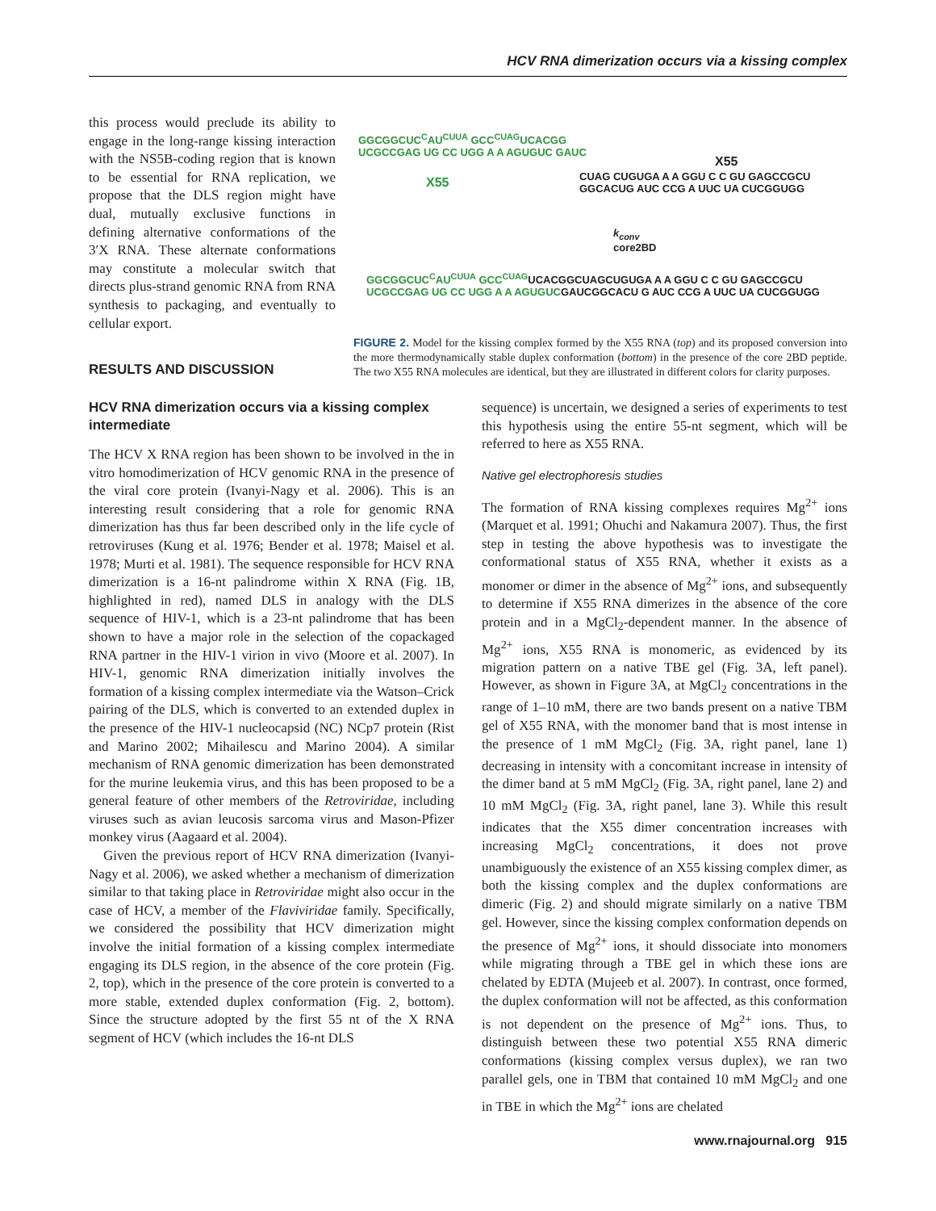HCV RNA dimerization occurs via a kissing complex
this process would preclude its ability to engage in the long-range kissing interaction with the NS5B-coding region that is known to be essential for RNA replication, we propose that the DLS region might have dual, mutually exclusive functions in defining alternative conformations of the 3′X RNA. These alternate conformations may constitute a molecular switch that directs plus-strand genomic RNA from RNA synthesis to packaging, and eventually to cellular export.
RESULTS AND DISCUSSION
GGCGGCUC<sup>C</sup>AU<sup>CUUA</sup> GCC<sup>CUAG</sup>UCACGG
UCGCCGAG UG CC UGG A A AGUGUC GAUC
X55
CUAG CUGUGA A A GGU C C GU GAGCCGCU
GGCACUG AUC CCG A UUC UA CUCGGUGG
X55
k<sub>conv</sub>
core2BD
GGCGGCUC<sup>C</sup>AU<sup>CUUA</sup> GCC<sup>CUAG</sup>UCACGGCUAGCUGUGA A A GGU C C GU GAGCCGCU
UCGCCGAG UG CC UGG A A AGUGUCGAUCGGCACU G AUC CCG A UUC UA CUCGGUGG
FIGURE 2. Model for the kissing complex formed by the X55 RNA (top) and its proposed conversion into the more thermodynamically stable duplex conformation (bottom) in the presence of the core 2BD peptide. The two X55 RNA molecules are identical, but they are illustrated in different colors for clarity purposes.
HCV RNA dimerization occurs via a kissing complex intermediate
The HCV X RNA region has been shown to be involved in the in vitro homodimerization of HCV genomic RNA in the presence of the viral core protein (Ivanyi-Nagy et al. 2006). This is an interesting result considering that a role for genomic RNA dimerization has thus far been described only in the life cycle of retroviruses (Kung et al. 1976; Bender et al. 1978; Maisel et al. 1978; Murti et al. 1981). The sequence responsible for HCV RNA dimerization is a 16-nt palindrome within X RNA (Fig. 1B, highlighted in red), named DLS in analogy with the DLS sequence of HIV-1, which is a 23-nt palindrome that has been shown to have a major role in the selection of the copackaged RNA partner in the HIV-1 virion in vivo (Moore et al. 2007). In HIV-1, genomic RNA dimerization initially involves the formation of a kissing complex intermediate via the Watson–Crick pairing of the DLS, which is converted to an extended duplex in the presence of the HIV-1 nucleocapsid (NC) NCp7 protein (Rist and Marino 2002; Mihailescu and Marino 2004). A similar mechanism of RNA genomic dimerization has been demonstrated for the murine leukemia virus, and this has been proposed to be a general feature of other members of the Retroviridae, including viruses such as avian leucosis sarcoma virus and Mason-Pfizer monkey virus (Aagaard et al. 2004).
Given the previous report of HCV RNA dimerization (Ivanyi-Nagy et al. 2006), we asked whether a mechanism of dimerization similar to that taking place in Retroviridae might also occur in the case of HCV, a member of the Flaviviridae family. Specifically, we considered the possibility that HCV dimerization might involve the initial formation of a kissing complex intermediate engaging its DLS region, in the absence of the core protein (Fig. 2, top), which in the presence of the core protein is converted to a more stable, extended duplex conformation (Fig. 2, bottom). Since the structure adopted by the first 55 nt of the X RNA segment of HCV (which includes the 16-nt DLS
sequence) is uncertain, we designed a series of experiments to test this hypothesis using the entire 55-nt segment, which will be referred to here as X55 RNA.
Native gel electrophoresis studies
The formation of RNA kissing complexes requires Mg<sup>2+</sup> ions (Marquet et al. 1991; Ohuchi and Nakamura 2007). Thus, the first step in testing the above hypothesis was to investigate the conformational status of X55 RNA, whether it exists as a monomer or dimer in the absence of Mg<sup>2+</sup> ions, and subsequently to determine if X55 RNA dimerizes in the absence of the core protein and in a MgCl<sub>2</sub>-dependent manner. In the absence of Mg<sup>2+</sup> ions, X55 RNA is monomeric, as evidenced by its migration pattern on a native TBE gel (Fig. 3A, left panel). However, as shown in Figure 3A, at MgCl<sub>2</sub> concentrations in the range of 1–10 mM, there are two bands present on a native TBM gel of X55 RNA, with the monomer band that is most intense in the presence of 1 mM MgCl<sub>2</sub> (Fig. 3A, right panel, lane 1) decreasing in intensity with a concomitant increase in intensity of the dimer band at 5 mM MgCl<sub>2</sub> (Fig. 3A, right panel, lane 2) and 10 mM MgCl<sub>2</sub> (Fig. 3A, right panel, lane 3). While this result indicates that the X55 dimer concentration increases with increasing MgCl<sub>2</sub> concentrations, it does not prove unambiguously the existence of an X55 kissing complex dimer, as both the kissing complex and the duplex conformations are dimeric (Fig. 2) and should migrate similarly on a native TBM gel. However, since the kissing complex conformation depends on the presence of Mg<sup>2+</sup> ions, it should dissociate into monomers while migrating through a TBE gel in which these ions are chelated by EDTA (Mujeeb et al. 2007). In contrast, once formed, the duplex conformation will not be affected, as this conformation is not dependent on the presence of Mg<sup>2+</sup> ions. Thus, to distinguish between these two potential X55 RNA dimeric conformations (kissing complex versus duplex), we ran two parallel gels, one in TBM that contained 10 mM MgCl<sub>2</sub> and one in TBE in which the Mg<sup>2+</sup> ions are chelated
www.rnajournal.org 915